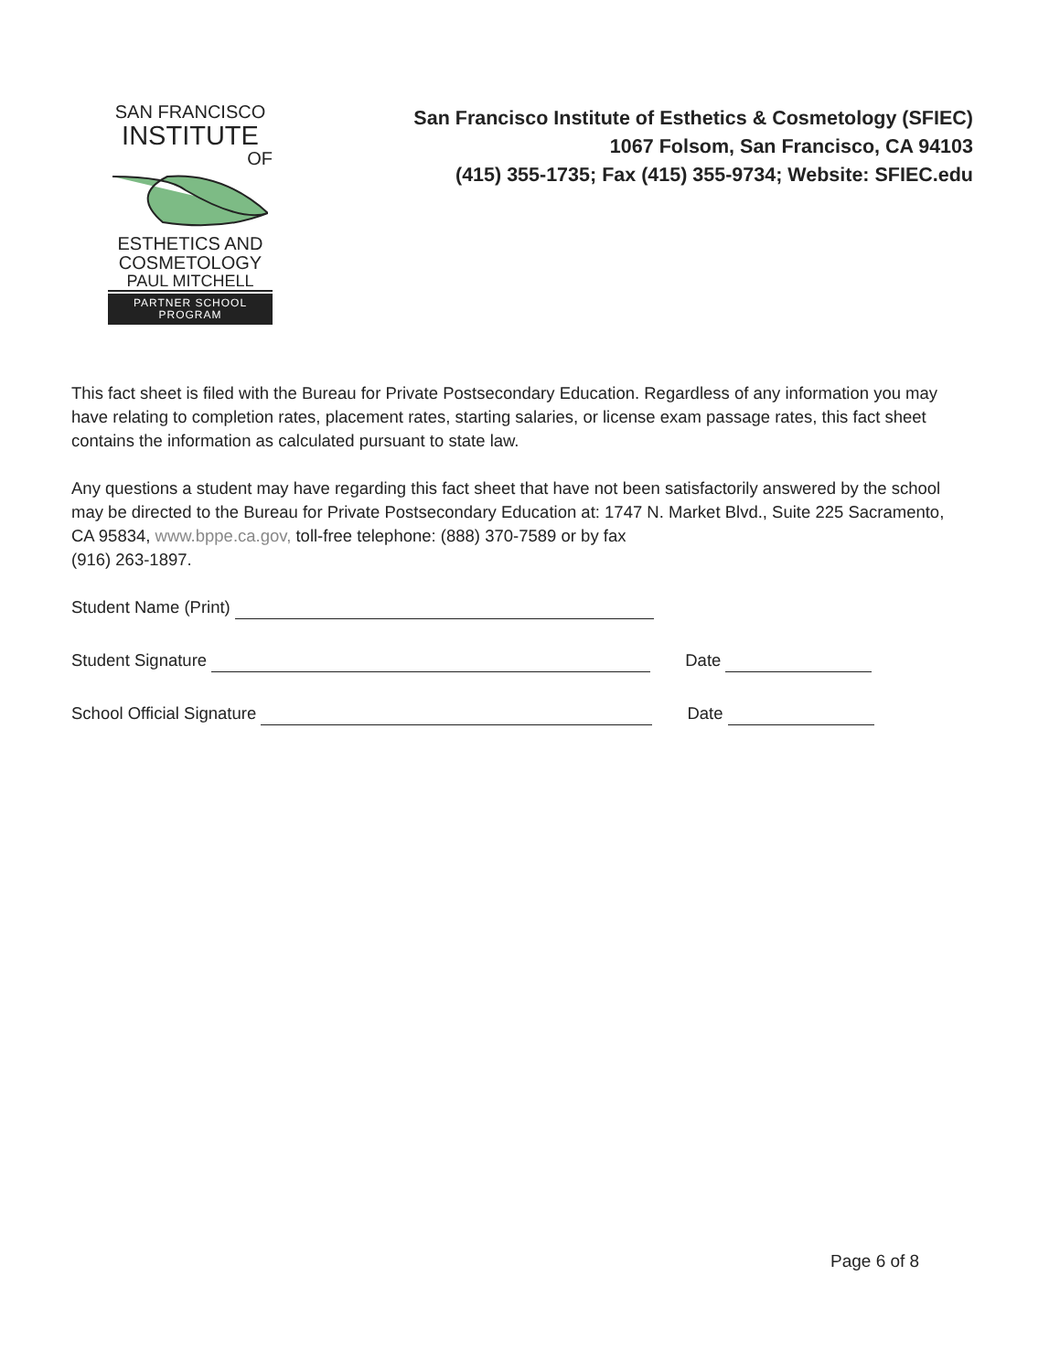SAN FRANCISCO
INSTITUTE
OF
ESTHETICS AND
COSMETOLOGY
PAUL MITCHELL
PARTNER SCHOOL PROGRAM
San Francisco Institute of Esthetics & Cosmetology (SFIEC)
1067 Folsom, San Francisco, CA 94103
(415) 355-1735; Fax (415) 355-9734; Website: SFIEC.edu
This fact sheet is filed with the Bureau for Private Postsecondary Education. Regardless of any information you may have relating to completion rates, placement rates, starting salaries, or license exam passage rates, this fact sheet contains the information as calculated pursuant to state law.
Any questions a student may have regarding this fact sheet that have not been satisfactorily answered by the school may be directed to the Bureau for Private Postsecondary Education at: 1747 N. Market Blvd., Suite 225 Sacramento, CA 95834, www.bppe.ca.gov, toll-free telephone: (888) 370-7589 or by fax
(916) 263-1897.
Student Name (Print)
Student Signature Date
School Official Signature Date
Page 6 of 8